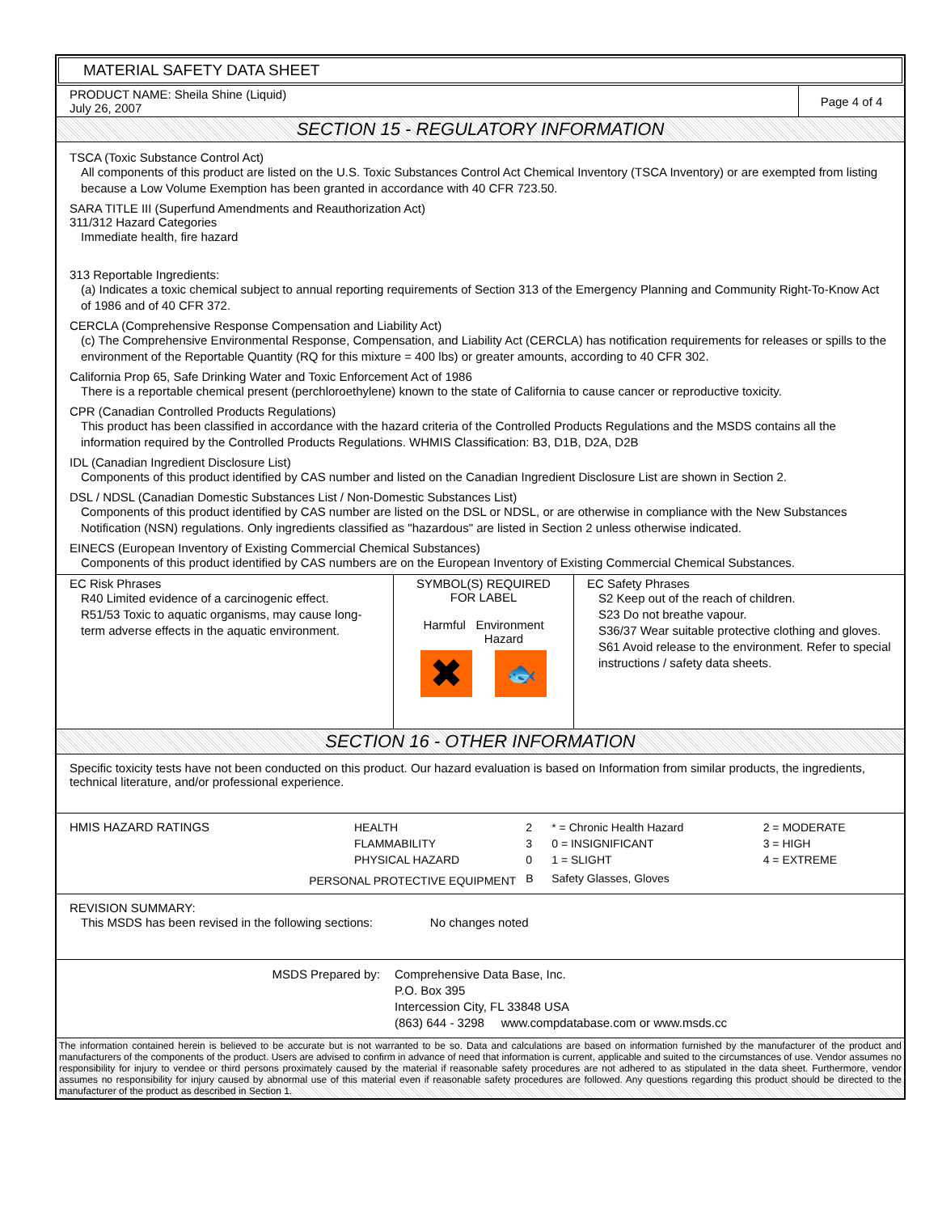MATERIAL SAFETY DATA SHEET
PRODUCT NAME: Sheila Shine (Liquid)
July 26, 2007
Page 4 of 4
SECTION 15 - REGULATORY INFORMATION
TSCA (Toxic Substance Control Act)
All components of this product are listed on the U.S. Toxic Substances Control Act Chemical Inventory (TSCA Inventory) or are exempted from listing because a Low Volume Exemption has been granted in accordance with 40 CFR 723.50.
SARA TITLE III (Superfund Amendments and Reauthorization Act)
311/312 Hazard Categories
Immediate health, fire hazard
313 Reportable Ingredients:
(a) Indicates a toxic chemical subject to annual reporting requirements of Section 313 of the Emergency Planning and Community Right-To-Know Act of 1986 and of 40 CFR 372.
CERCLA (Comprehensive Response Compensation and Liability Act)
(c) The Comprehensive Environmental Response, Compensation, and Liability Act (CERCLA) has notification requirements for releases or spills to the environment of the Reportable Quantity (RQ for this mixture = 400 lbs) or greater amounts, according to 40 CFR 302.
California Prop 65, Safe Drinking Water and Toxic Enforcement Act of 1986
There is a reportable chemical present (perchloroethylene) known to the state of California to cause cancer or reproductive toxicity.
CPR (Canadian Controlled Products Regulations)
This product has been classified in accordance with the hazard criteria of the Controlled Products Regulations and the MSDS contains all the information required by the Controlled Products Regulations. WHMIS Classification: B3, D1B, D2A, D2B
IDL (Canadian Ingredient Disclosure List)
Components of this product identified by CAS number and listed on the Canadian Ingredient Disclosure List are shown in Section 2.
DSL / NDSL (Canadian Domestic Substances List / Non-Domestic Substances List)
Components of this product identified by CAS number are listed on the DSL or NDSL, or are otherwise in compliance with the New Substances Notification (NSN) regulations. Only ingredients classified as "hazardous" are listed in Section 2 unless otherwise indicated.
EINECS (European Inventory of Existing Commercial Chemical Substances)
Components of this product identified by CAS numbers are on the European Inventory of Existing Commercial Chemical Substances.
EC Risk Phrases
R40 Limited evidence of a carcinogenic effect.
R51/53 Toxic to aquatic organisms, may cause long-term adverse effects in the aquatic environment.
SYMBOL(S) REQUIRED
FOR LABEL
Harmful Environment
Hazard
✖
🐟
EC Safety Phrases
S2 Keep out of the reach of children.
S23 Do not breathe vapour.
S36/37 Wear suitable protective clothing and gloves.
S61 Avoid release to the environment. Refer to special instructions / safety data sheets.
SECTION 16 - OTHER INFORMATION
Specific toxicity tests have not been conducted on this product. Our hazard evaluation is based on Information from similar products, the ingredients, technical literature, and/or professional experience.
| HMIS HAZARD RATINGS | HEALTH | 2 | * = Chronic Health Hazard | 2 = MODERATE |
| | FLAMMABILITY | 3 | 0 = INSIGNIFICANT | 3 = HIGH |
| | PHYSICAL HAZARD | 0 | 1 = SLIGHT | 4 = EXTREME |
| PERSONAL PROTECTIVE EQUIPMENT | | B | Safety Glasses, Gloves | |
REVISION SUMMARY:
This MSDS has been revised in the following sections: No changes noted
MSDS Prepared by: Comprehensive Data Base, Inc.
P.O. Box 395
Intercession City, FL 33848 USA
(863) 644 - 3298 www.compdatabase.com or www.msds.cc
The information contained herein is believed to be accurate but is not warranted to be so. Data and calculations are based on information furnished by the manufacturer of the product and manufacturers of the components of the product. Users are advised to confirm in advance of need that information is current, applicable and suited to the circumstances of use. Vendor assumes no responsibility for injury to vendee or third persons proximately caused by the material if reasonable safety procedures are not adhered to as stipulated in the data sheet. Furthermore, vendor assumes no responsibility for injury caused by abnormal use of this material even if reasonable safety procedures are followed. Any questions regarding this product should be directed to the manufacturer of the product as described in Section 1.